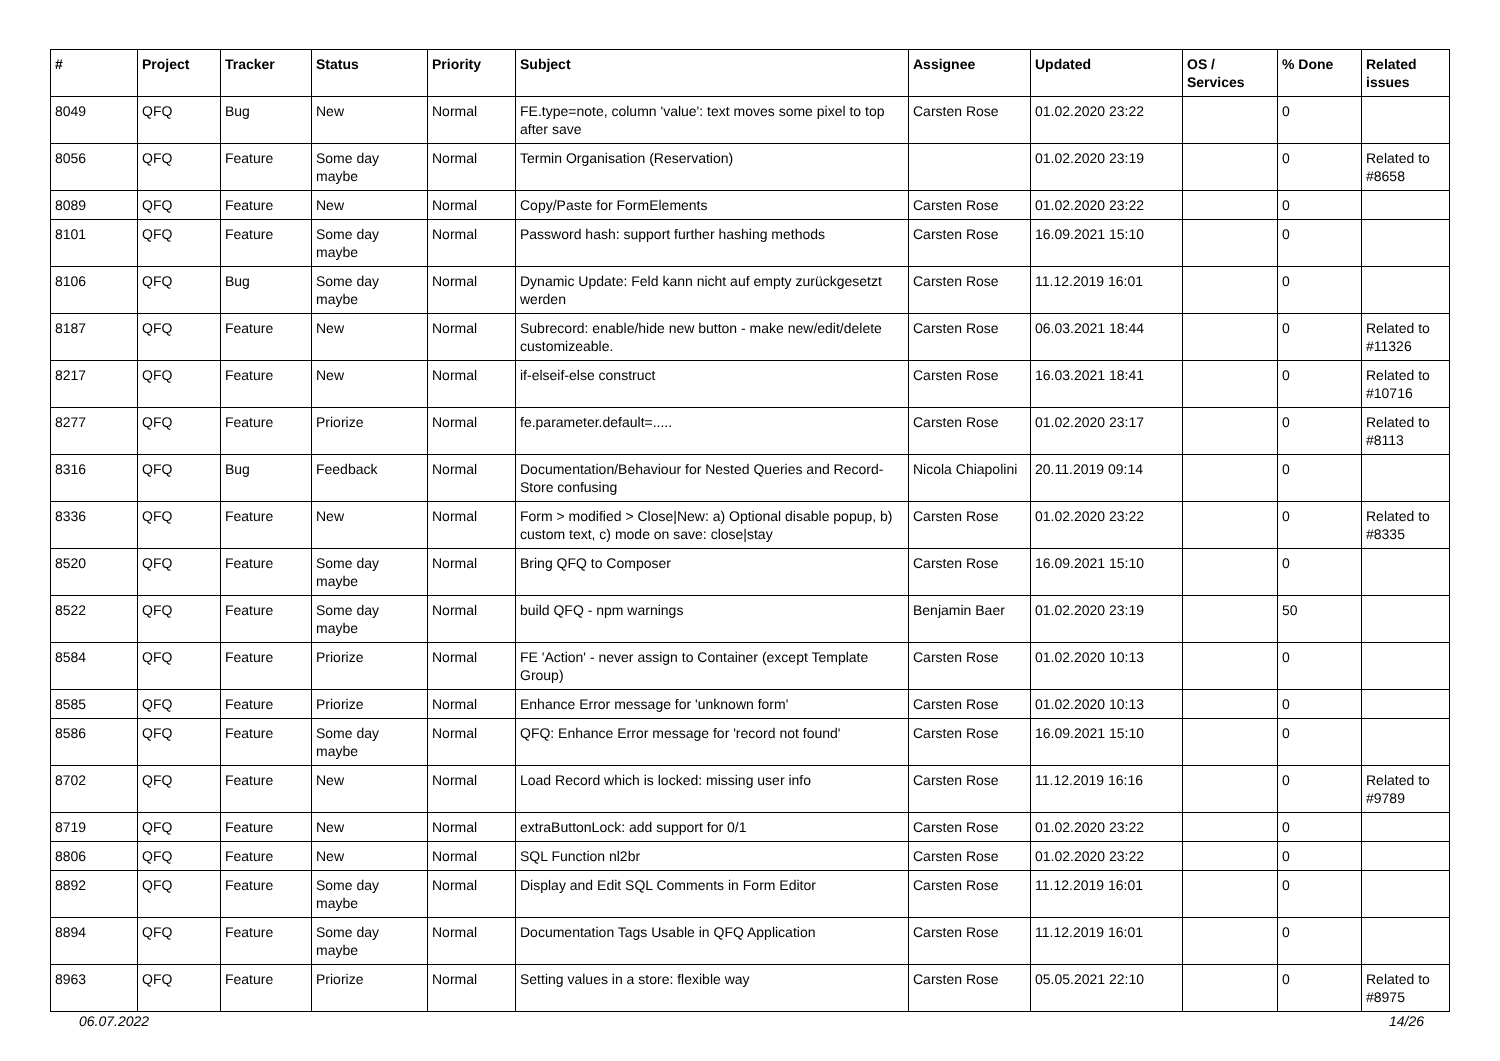| # | Project | Tracker | Status | Priority | Subject | Assignee | Updated | OS / Services | % Done | Related issues |
| --- | --- | --- | --- | --- | --- | --- | --- | --- | --- | --- |
| 8049 | QFQ | Bug | New | Normal | FE.type=note, column 'value': text moves some pixel to top after save | Carsten Rose | 01.02.2020 23:22 | | 0 | |
| 8056 | QFQ | Feature | Some day maybe | Normal | Termin Organisation (Reservation) | | 01.02.2020 23:19 | | 0 | Related to #8658 |
| 8089 | QFQ | Feature | New | Normal | Copy/Paste for FormElements | Carsten Rose | 01.02.2020 23:22 | | 0 | |
| 8101 | QFQ | Feature | Some day maybe | Normal | Password hash: support further hashing methods | Carsten Rose | 16.09.2021 15:10 | | 0 | |
| 8106 | QFQ | Bug | Some day maybe | Normal | Dynamic Update: Feld kann nicht auf empty zurückgesetzt werden | Carsten Rose | 11.12.2019 16:01 | | 0 | |
| 8187 | QFQ | Feature | New | Normal | Subrecord: enable/hide new button - make new/edit/delete customizeable. | Carsten Rose | 06.03.2021 18:44 | | 0 | Related to #11326 |
| 8217 | QFQ | Feature | New | Normal | if-elseif-else construct | Carsten Rose | 16.03.2021 18:41 | | 0 | Related to #10716 |
| 8277 | QFQ | Feature | Priorize | Normal | fe.parameter.default=..... | Carsten Rose | 01.02.2020 23:17 | | 0 | Related to #8113 |
| 8316 | QFQ | Bug | Feedback | Normal | Documentation/Behaviour for Nested Queries and Record-Store confusing | Nicola Chiapolini | 20.11.2019 09:14 | | 0 | |
| 8336 | QFQ | Feature | New | Normal | Form > modified > Close/New: a) Optional disable popup, b) custom text, c) mode on save: close/stay | Carsten Rose | 01.02.2020 23:22 | | 0 | Related to #8335 |
| 8520 | QFQ | Feature | Some day maybe | Normal | Bring QFQ to Composer | Carsten Rose | 16.09.2021 15:10 | | 0 | |
| 8522 | QFQ | Feature | Some day maybe | Normal | build QFQ - npm warnings | Benjamin Baer | 01.02.2020 23:19 | | 50 | |
| 8584 | QFQ | Feature | Priorize | Normal | FE 'Action' - never assign to Container (except Template Group) | Carsten Rose | 01.02.2020 10:13 | | 0 | |
| 8585 | QFQ | Feature | Priorize | Normal | Enhance Error message for 'unknown form' | Carsten Rose | 01.02.2020 10:13 | | 0 | |
| 8586 | QFQ | Feature | Some day maybe | Normal | QFQ: Enhance Error message for 'record not found' | Carsten Rose | 16.09.2021 15:10 | | 0 | |
| 8702 | QFQ | Feature | New | Normal | Load Record which is locked: missing user info | Carsten Rose | 11.12.2019 16:16 | | 0 | Related to #9789 |
| 8719 | QFQ | Feature | New | Normal | extraButtonLock: add support for 0/1 | Carsten Rose | 01.02.2020 23:22 | | 0 | |
| 8806 | QFQ | Feature | New | Normal | SQL Function nl2br | Carsten Rose | 01.02.2020 23:22 | | 0 | |
| 8892 | QFQ | Feature | Some day maybe | Normal | Display and Edit SQL Comments in Form Editor | Carsten Rose | 11.12.2019 16:01 | | 0 | |
| 8894 | QFQ | Feature | Some day maybe | Normal | Documentation Tags Usable in QFQ Application | Carsten Rose | 11.12.2019 16:01 | | 0 | |
| 8963 | QFQ | Feature | Priorize | Normal | Setting values in a store: flexible way | Carsten Rose | 05.05.2021 22:10 | | 0 | Related to #8975 |
06.07.2022 14/26